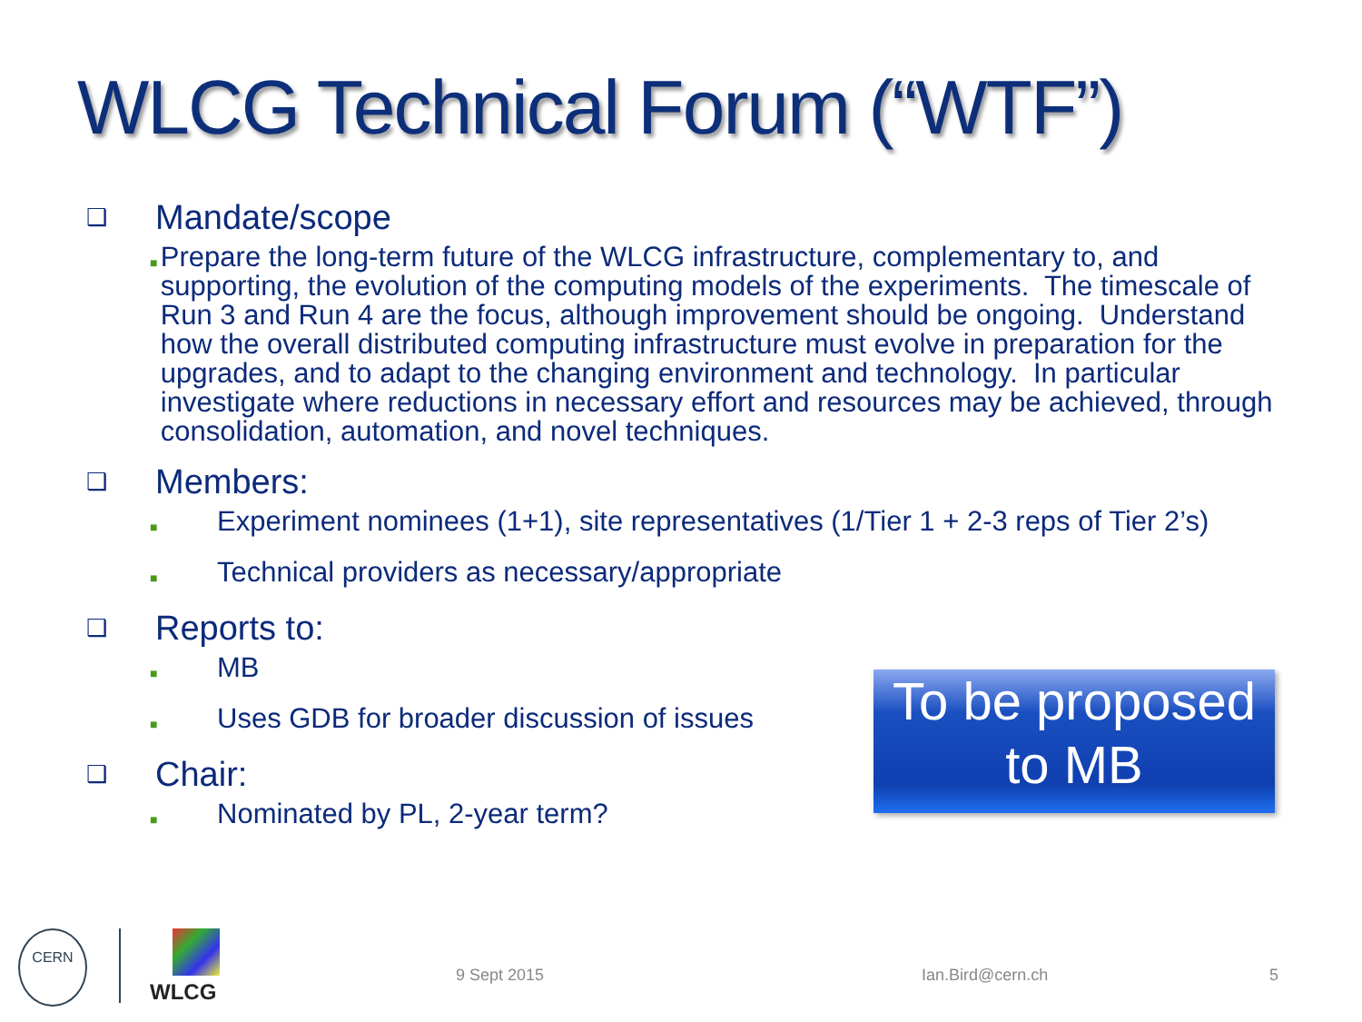WLCG Technical Forum (“WTF”)
❑ Mandate/scope
■ Prepare the long-term future of the WLCG infrastructure, complementary to, and supporting, the evolution of the computing models of the experiments. The timescale of Run 3 and Run 4 are the focus, although improvement should be ongoing. Understand how the overall distributed computing infrastructure must evolve in preparation for the upgrades, and to adapt to the changing environment and technology. In particular investigate where reductions in necessary effort and resources may be achieved, through consolidation, automation, and novel techniques.
❑ Members:
■ Experiment nominees (1+1), site representatives (1/Tier 1 + 2-3 reps of Tier 2’s)
■ Technical providers as necessary/appropriate
❑ Reports to:
■ MB
■ Uses GDB for broader discussion of issues
❑ Chair:
■ Nominated by PL, 2-year term?
To be proposed
to MB
CERN
WLCG
9 Sept 2015 Ian.Bird@cern.ch 5